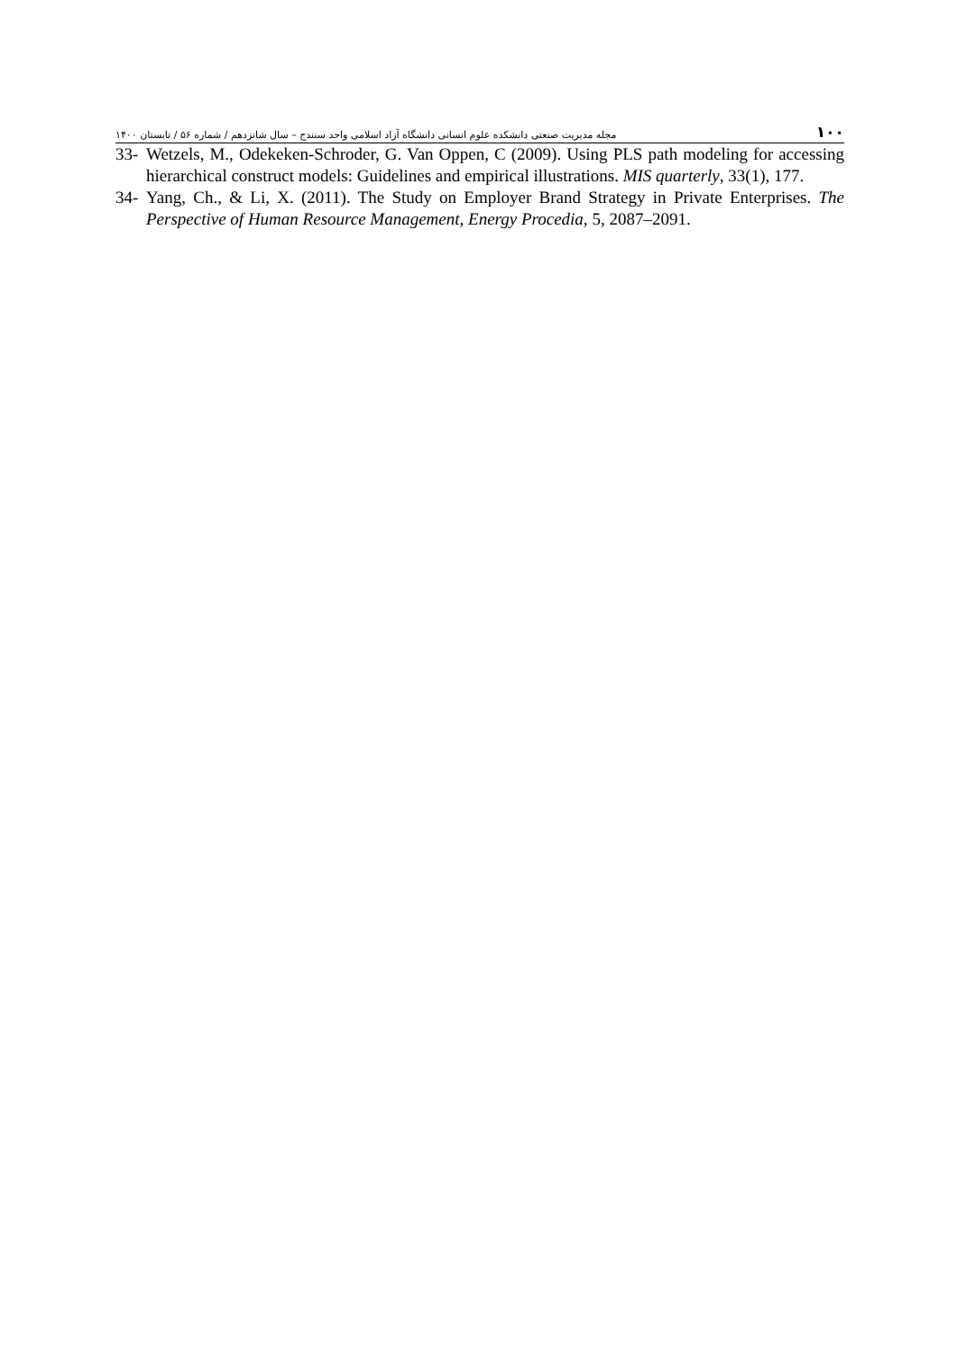۱۰۰ مجله مدیریت صنعتی دانشکده علوم انسانی دانشگاه آزاد اسلامی واحد سنندج – سال شانزدهم / شماره ۵۶ / تابستان ۱۴۰۰
33- Wetzels, M., Odekeken-Schroder, G. Van Oppen, C (2009). Using PLS path modeling for accessing hierarchical construct models: Guidelines and empirical illustrations. MIS quarterly, 33(1), 177.
34- Yang, Ch., & Li, X. (2011). The Study on Employer Brand Strategy in Private Enterprises. The Perspective of Human Resource Management, Energy Procedia, 5, 2087–2091.